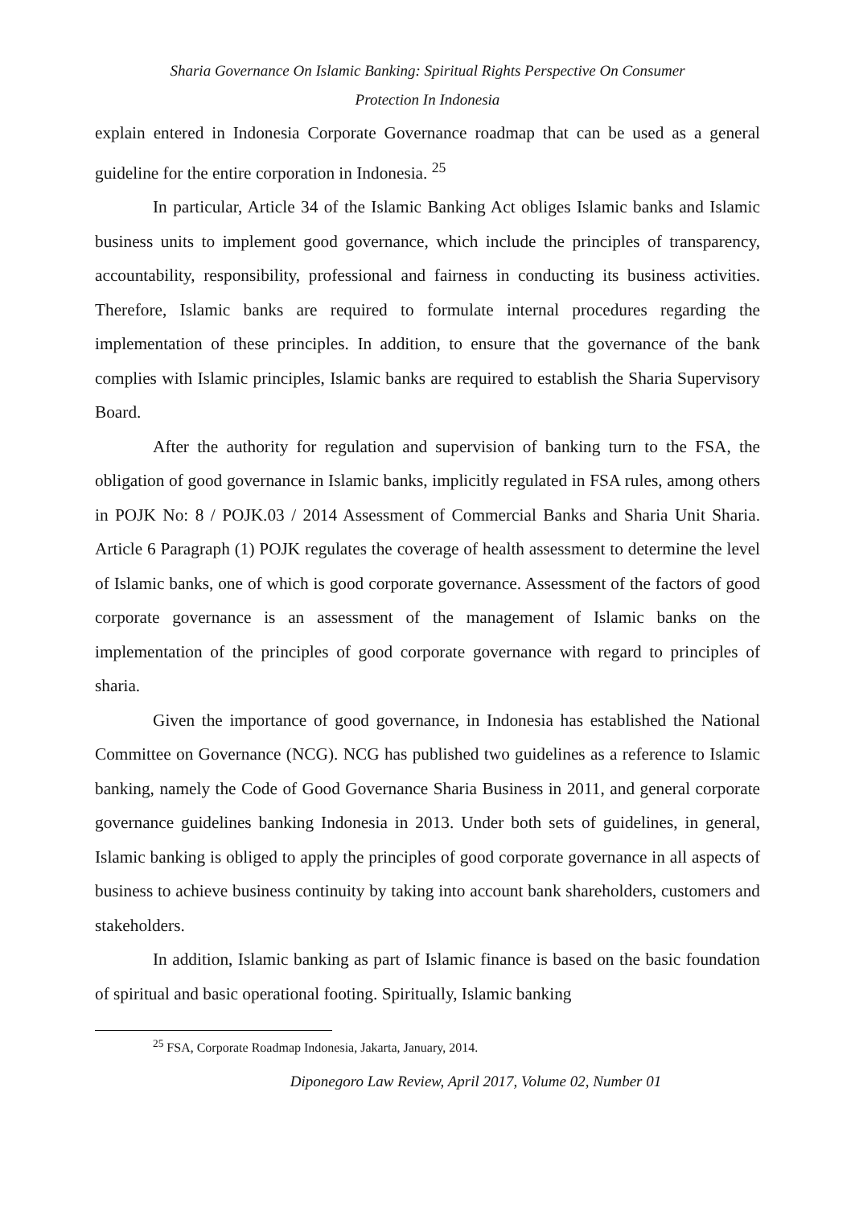Sharia Governance On Islamic Banking: Spiritual Rights Perspective On Consumer
Protection In Indonesia
explain entered in Indonesia Corporate Governance roadmap that can be used as a general guideline for the entire corporation in Indonesia. <sup>25</sup>
In particular, Article 34 of the Islamic Banking Act obliges Islamic banks and Islamic business units to implement good governance, which include the principles of transparency, accountability, responsibility, professional and fairness in conducting its business activities. Therefore, Islamic banks are required to formulate internal procedures regarding the implementation of these principles. In addition, to ensure that the governance of the bank complies with Islamic principles, Islamic banks are required to establish the Sharia Supervisory Board.
After the authority for regulation and supervision of banking turn to the FSA, the obligation of good governance in Islamic banks, implicitly regulated in FSA rules, among others in POJK No: 8 / POJK.03 / 2014 Assessment of Commercial Banks and Sharia Unit Sharia. Article 6 Paragraph (1) POJK regulates the coverage of health assessment to determine the level of Islamic banks, one of which is good corporate governance. Assessment of the factors of good corporate governance is an assessment of the management of Islamic banks on the implementation of the principles of good corporate governance with regard to principles of sharia.
Given the importance of good governance, in Indonesia has established the National Committee on Governance (NCG). NCG has published two guidelines as a reference to Islamic banking, namely the Code of Good Governance Sharia Business in 2011, and general corporate governance guidelines banking Indonesia in 2013. Under both sets of guidelines, in general, Islamic banking is obliged to apply the principles of good corporate governance in all aspects of business to achieve business continuity by taking into account bank shareholders, customers and stakeholders.
In addition, Islamic banking as part of Islamic finance is based on the basic foundation of spiritual and basic operational footing. Spiritually, Islamic banking
<sup>25</sup> FSA, Corporate Roadmap Indonesia, Jakarta, January, 2014.
Diponegoro Law Review, April 2017, Volume 02, Number 01